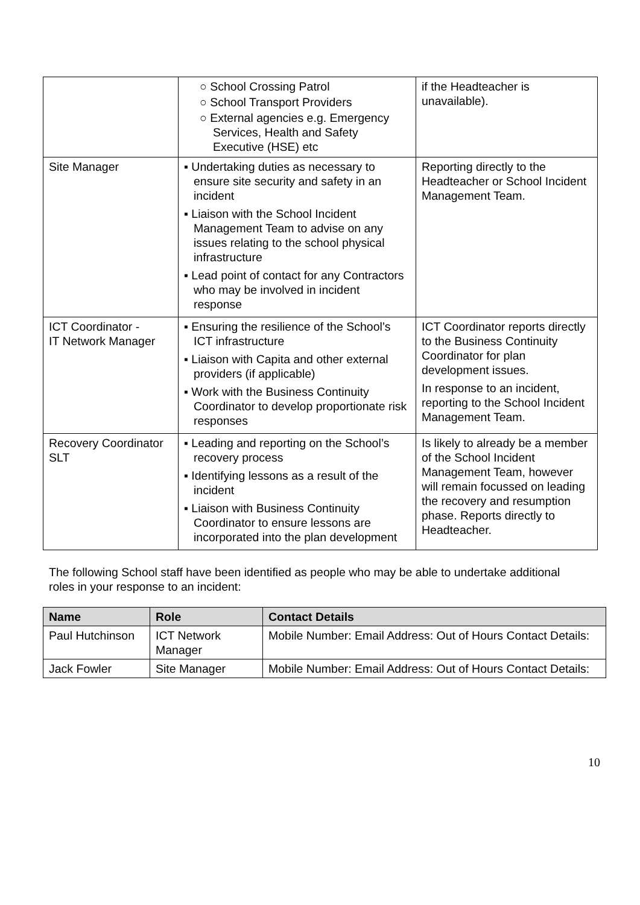| | ○ School Crossing Patrol ○ School Transport Providers ○ External agencies e.g. Emergency Services, Health and Safety Executive (HSE) etc | if the Headteacher is unavailable). |
| Site Manager | ▪ Undertaking duties as necessary to ensure site security and safety in an incident ▪ Liaison with the School Incident Management Team to advise on any issues relating to the school physical infrastructure ▪ Lead point of contact for any Contractors who may be involved in incident response | Reporting directly to the Headteacher or School Incident Management Team. |
| ICT Coordinator - IT Network Manager | ▪ Ensuring the resilience of the School’s ICT infrastructure ▪ Liaison with Capita and other external providers (if applicable) ▪ Work with the Business Continuity Coordinator to develop proportionate risk responses | ICT Coordinator reports directly to the Business Continuity Coordinator for plan development issues. In response to an incident, reporting to the School Incident Management Team. |
| Recovery Coordinator SLT | ▪ Leading and reporting on the School’s recovery process ▪ Identifying lessons as a result of the incident ▪ Liaison with Business Continuity Coordinator to ensure lessons are incorporated into the plan development | Is likely to already be a member of the School Incident Management Team, however will remain focussed on leading the recovery and resumption phase. Reports directly to Headteacher. |
The following School staff have been identified as people who may be able to undertake additional roles in your response to an incident:
| Name | Role | Contact Details |
| --- | --- | --- |
| Paul Hutchinson | ICT Network Manager | Mobile Number: Email Address: Out of Hours Contact Details: |
| Jack Fowler | Site Manager | Mobile Number: Email Address: Out of Hours Contact Details: |
10